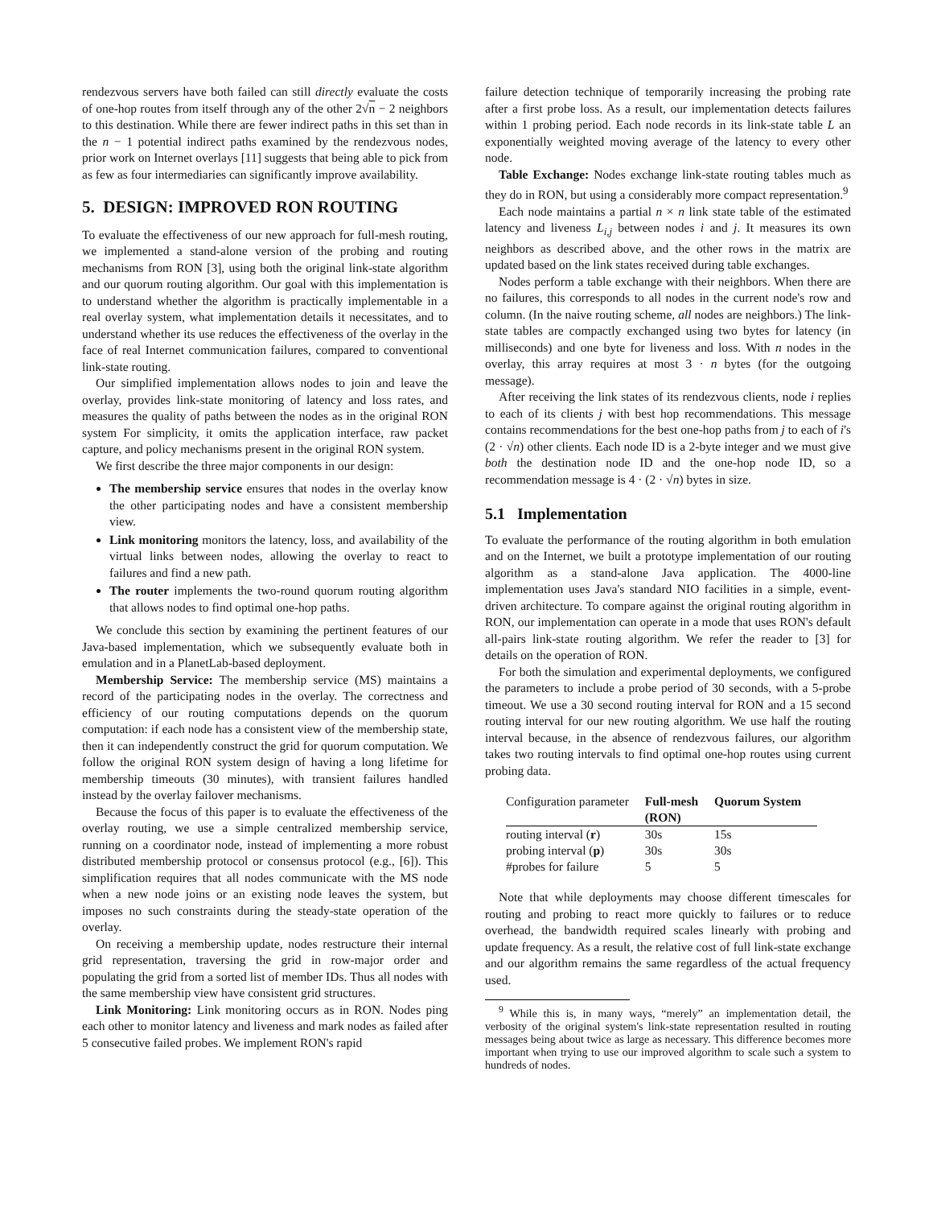rendezvous servers have both failed can still directly evaluate the costs of one-hop routes from itself through any of the other 2√n − 2 neighbors to this destination. While there are fewer indirect paths in this set than in the n − 1 potential indirect paths examined by the rendezvous nodes, prior work on Internet overlays [11] suggests that being able to pick from as few as four intermediaries can significantly improve availability.
5. DESIGN: IMPROVED RON ROUTING
To evaluate the effectiveness of our new approach for full-mesh routing, we implemented a stand-alone version of the probing and routing mechanisms from RON [3], using both the original link-state algorithm and our quorum routing algorithm. Our goal with this implementation is to understand whether the algorithm is practically implementable in a real overlay system, what implementation details it necessitates, and to understand whether its use reduces the effectiveness of the overlay in the face of real Internet communication failures, compared to conventional link-state routing.
Our simplified implementation allows nodes to join and leave the overlay, provides link-state monitoring of latency and loss rates, and measures the quality of paths between the nodes as in the original RON system For simplicity, it omits the application interface, raw packet capture, and policy mechanisms present in the original RON system.
We first describe the three major components in our design:
The membership service ensures that nodes in the overlay know the other participating nodes and have a consistent membership view.
Link monitoring monitors the latency, loss, and availability of the virtual links between nodes, allowing the overlay to react to failures and find a new path.
The router implements the two-round quorum routing algorithm that allows nodes to find optimal one-hop paths.
We conclude this section by examining the pertinent features of our Java-based implementation, which we subsequently evaluate both in emulation and in a PlanetLab-based deployment.
Membership Service: The membership service (MS) maintains a record of the participating nodes in the overlay. The correctness and efficiency of our routing computations depends on the quorum computation: if each node has a consistent view of the membership state, then it can independently construct the grid for quorum computation. We follow the original RON system design of having a long lifetime for membership timeouts (30 minutes), with transient failures handled instead by the overlay failover mechanisms.
Because the focus of this paper is to evaluate the effectiveness of the overlay routing, we use a simple centralized membership service, running on a coordinator node, instead of implementing a more robust distributed membership protocol or consensus protocol (e.g., [6]). This simplification requires that all nodes communicate with the MS node when a new node joins or an existing node leaves the system, but imposes no such constraints during the steady-state operation of the overlay.
On receiving a membership update, nodes restructure their internal grid representation, traversing the grid in row-major order and populating the grid from a sorted list of member IDs. Thus all nodes with the same membership view have consistent grid structures.
Link Monitoring: Link monitoring occurs as in RON. Nodes ping each other to monitor latency and liveness and mark nodes as failed after 5 consecutive failed probes. We implement RON's rapid
failure detection technique of temporarily increasing the probing rate after a first probe loss. As a result, our implementation detects failures within 1 probing period. Each node records in its link-state table L an exponentially weighted moving average of the latency to every other node.
Table Exchange: Nodes exchange link-state routing tables much as they do in RON, but using a considerably more compact representation.<sup>9</sup>
Each node maintains a partial n × n link state table of the estimated latency and liveness L<sub>i,j</sub> between nodes i and j. It measures its own neighbors as described above, and the other rows in the matrix are updated based on the link states received during table exchanges.
Nodes perform a table exchange with their neighbors. When there are no failures, this corresponds to all nodes in the current node's row and column. (In the naive routing scheme, all nodes are neighbors.) The link-state tables are compactly exchanged using two bytes for latency (in milliseconds) and one byte for liveness and loss. With n nodes in the overlay, this array requires at most 3 · n bytes (for the outgoing message).
After receiving the link states of its rendezvous clients, node i replies to each of its clients j with best hop recommendations. This message contains recommendations for the best one-hop paths from j to each of i's (2 · √n) other clients. Each node ID is a 2-byte integer and we must give both the destination node ID and the one-hop node ID, so a recommendation message is 4 · (2 · √n) bytes in size.
5.1 Implementation
To evaluate the performance of the routing algorithm in both emulation and on the Internet, we built a prototype implementation of our routing algorithm as a stand-alone Java application. The 4000-line implementation uses Java's standard NIO facilities in a simple, event-driven architecture. To compare against the original routing algorithm in RON, our implementation can operate in a mode that uses RON's default all-pairs link-state routing algorithm. We refer the reader to [3] for details on the operation of RON.
For both the simulation and experimental deployments, we configured the parameters to include a probe period of 30 seconds, with a 5-probe timeout. We use a 30 second routing interval for RON and a 15 second routing interval for our new routing algorithm. We use half the routing interval because, in the absence of rendezvous failures, our algorithm takes two routing intervals to find optimal one-hop routes using current probing data.
| Configuration parameter | Full-mesh (RON) | Quorum System |
| --- | --- | --- |
| routing interval ( r ) | 30s | 15s |
| probing interval ( p ) | 30s | 30s |
| #probes for failure | 5 | 5 |
Note that while deployments may choose different timescales for routing and probing to react more quickly to failures or to reduce overhead, the bandwidth required scales linearly with probing and update frequency. As a result, the relative cost of full link-state exchange and our algorithm remains the same regardless of the actual frequency used.
<sup>9</sup> While this is, in many ways, “merely” an implementation detail, the verbosity of the original system's link-state representation resulted in routing messages being about twice as large as necessary. This difference becomes more important when trying to use our improved algorithm to scale such a system to hundreds of nodes.